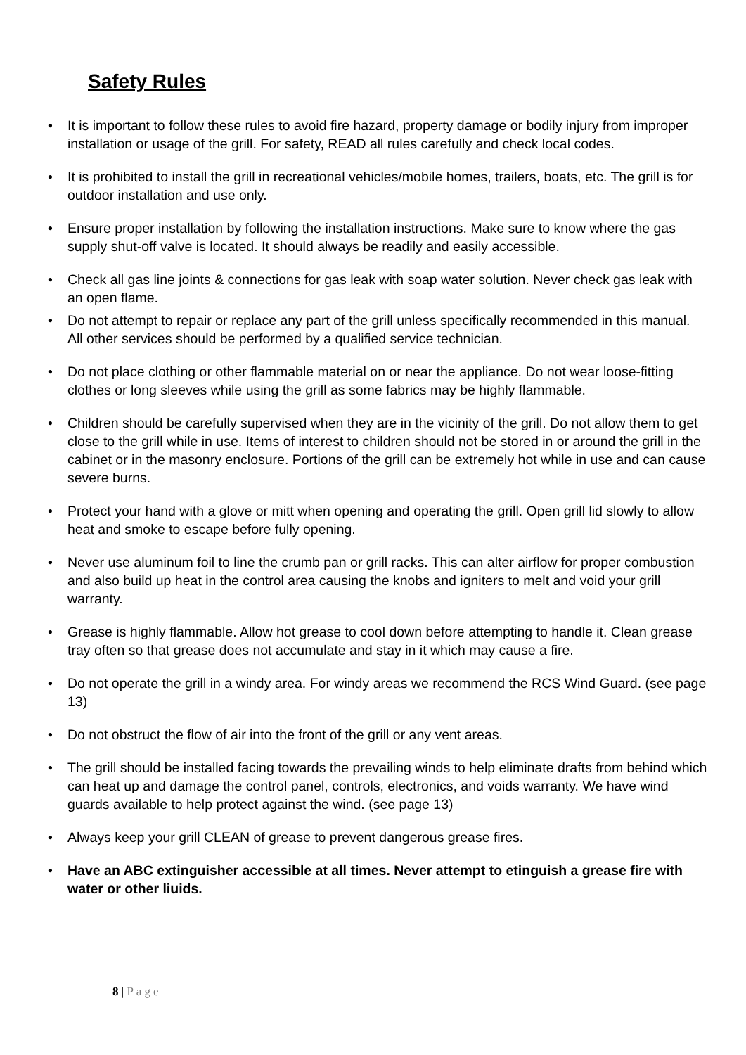Safety Rules
• It is important to follow these rules to avoid fire hazard, property damage or bodily injury from improper installation or usage of the grill. For safety, READ all rules carefully and check local codes.
• It is prohibited to install the grill in recreational vehicles/mobile homes, trailers, boats, etc. The grill is for outdoor installation and use only.
• Ensure proper installation by following the installation instructions. Make sure to know where the gas supply shut-off valve is located. It should always be readily and easily accessible.
• Check all gas line joints & connections for gas leak with soap water solution. Never check gas leak with an open flame.
• Do not attempt to repair or replace any part of the grill unless specifically recommended in this manual. All other services should be performed by a qualified service technician.
• Do not place clothing or other flammable material on or near the appliance. Do not wear loose-fitting clothes or long sleeves while using the grill as some fabrics may be highly flammable.
• Children should be carefully supervised when they are in the vicinity of the grill. Do not allow them to get close to the grill while in use. Items of interest to children should not be stored in or around the grill in the cabinet or in the masonry enclosure. Portions of the grill can be extremely hot while in use and can cause severe burns.
• Protect your hand with a glove or mitt when opening and operating the grill. Open grill lid slowly to allow heat and smoke to escape before fully opening.
• Never use aluminum foil to line the crumb pan or grill racks. This can alter airflow for proper combustion and also build up heat in the control area causing the knobs and igniters to melt and void your grill warranty.
• Grease is highly flammable. Allow hot grease to cool down before attempting to handle it. Clean grease tray often so that grease does not accumulate and stay in it which may cause a fire.
• Do not operate the grill in a windy area. For windy areas we recommend the RCS Wind Guard. (see page 13)
• Do not obstruct the flow of air into the front of the grill or any vent areas.
• The grill should be installed facing towards the prevailing winds to help eliminate drafts from behind which can heat up and damage the control panel, controls, electronics, and voids warranty. We have wind guards available to help protect against the wind. (see page 13)
• Always keep your grill CLEAN of grease to prevent dangerous grease fires.
• Have an ABC extinguisher accessible at all times. Never attempt to etinguish a grease fire with water or other liuids.
8 | Page